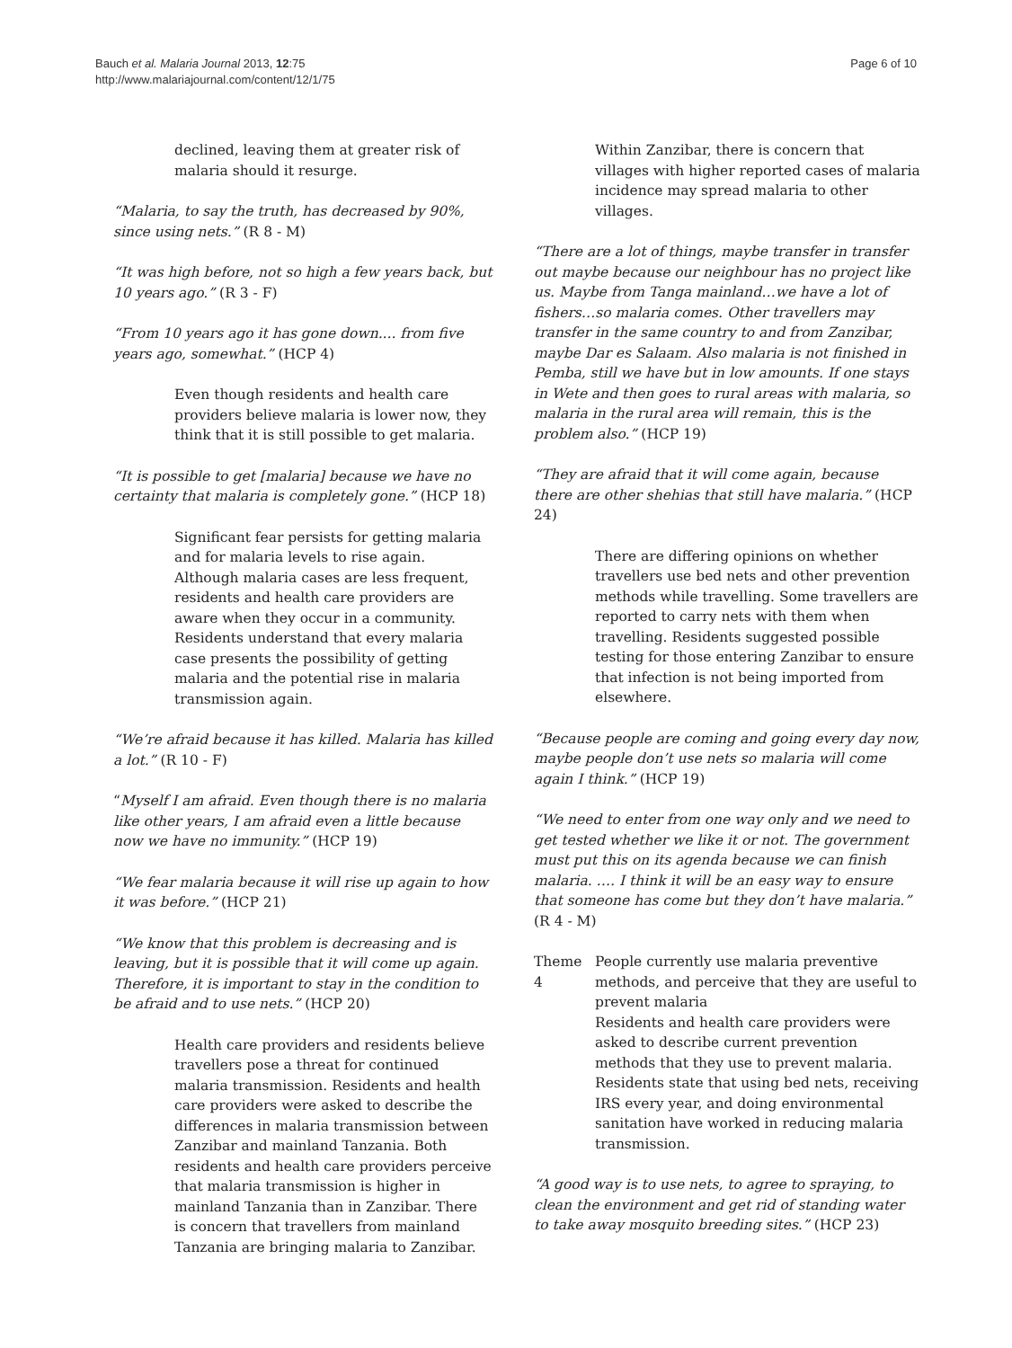Bauch et al. Malaria Journal 2013, 12:75
http://www.malariajournal.com/content/12/1/75
Page 6 of 10
declined, leaving them at greater risk of malaria should it resurge.
“Malaria, to say the truth, has decreased by 90%, since using nets.” (R 8 - M)
“It was high before, not so high a few years back, but 10 years ago.” (R 3 - F)
“From 10 years ago it has gone down.... from five years ago, somewhat.” (HCP 4)
Even though residents and health care providers believe malaria is lower now, they think that it is still possible to get malaria.
“It is possible to get [malaria] because we have no certainty that malaria is completely gone.” (HCP 18)
Significant fear persists for getting malaria and for malaria levels to rise again. Although malaria cases are less frequent, residents and health care providers are aware when they occur in a community. Residents understand that every malaria case presents the possibility of getting malaria and the potential rise in malaria transmission again.
“We’re afraid because it has killed. Malaria has killed a lot.” (R 10 - F)
“Myself I am afraid. Even though there is no malaria like other years, I am afraid even a little because now we have no immunity.” (HCP 19)
“We fear malaria because it will rise up again to how it was before.” (HCP 21)
“We know that this problem is decreasing and is leaving, but it is possible that it will come up again. Therefore, it is important to stay in the condition to be afraid and to use nets.” (HCP 20)
Health care providers and residents believe travellers pose a threat for continued malaria transmission. Residents and health care providers were asked to describe the differences in malaria transmission between Zanzibar and mainland Tanzania. Both residents and health care providers perceive that malaria transmission is higher in mainland Tanzania than in Zanzibar. There is concern that travellers from mainland Tanzania are bringing malaria to Zanzibar.
Within Zanzibar, there is concern that villages with higher reported cases of malaria incidence may spread malaria to other villages.
“There are a lot of things, maybe transfer in transfer out maybe because our neighbour has no project like us. Maybe from Tanga mainland…we have a lot of fishers…so malaria comes. Other travellers may transfer in the same country to and from Zanzibar, maybe Dar es Salaam. Also malaria is not finished in Pemba, still we have but in low amounts. If one stays in Wete and then goes to rural areas with malaria, so malaria in the rural area will remain, this is the problem also.” (HCP 19)
“They are afraid that it will come again, because there are other shehias that still have malaria.” (HCP 24)
There are differing opinions on whether travellers use bed nets and other prevention methods while travelling. Some travellers are reported to carry nets with them when travelling. Residents suggested possible testing for those entering Zanzibar to ensure that infection is not being imported from elsewhere.
“Because people are coming and going every day now, maybe people don’t use nets so malaria will come again I think.” (HCP 19)
“We need to enter from one way only and we need to get tested whether we like it or not. The government must put this on its agenda because we can finish malaria. …. I think it will be an easy way to ensure that someone has come but they don’t have malaria.” (R 4 - M)
Theme 4 People currently use malaria preventive methods, and perceive that they are useful to prevent malaria
Residents and health care providers were asked to describe current prevention methods that they use to prevent malaria. Residents state that using bed nets, receiving IRS every year, and doing environmental sanitation have worked in reducing malaria transmission.
“A good way is to use nets, to agree to spraying, to clean the environment and get rid of standing water to take away mosquito breeding sites.” (HCP 23)